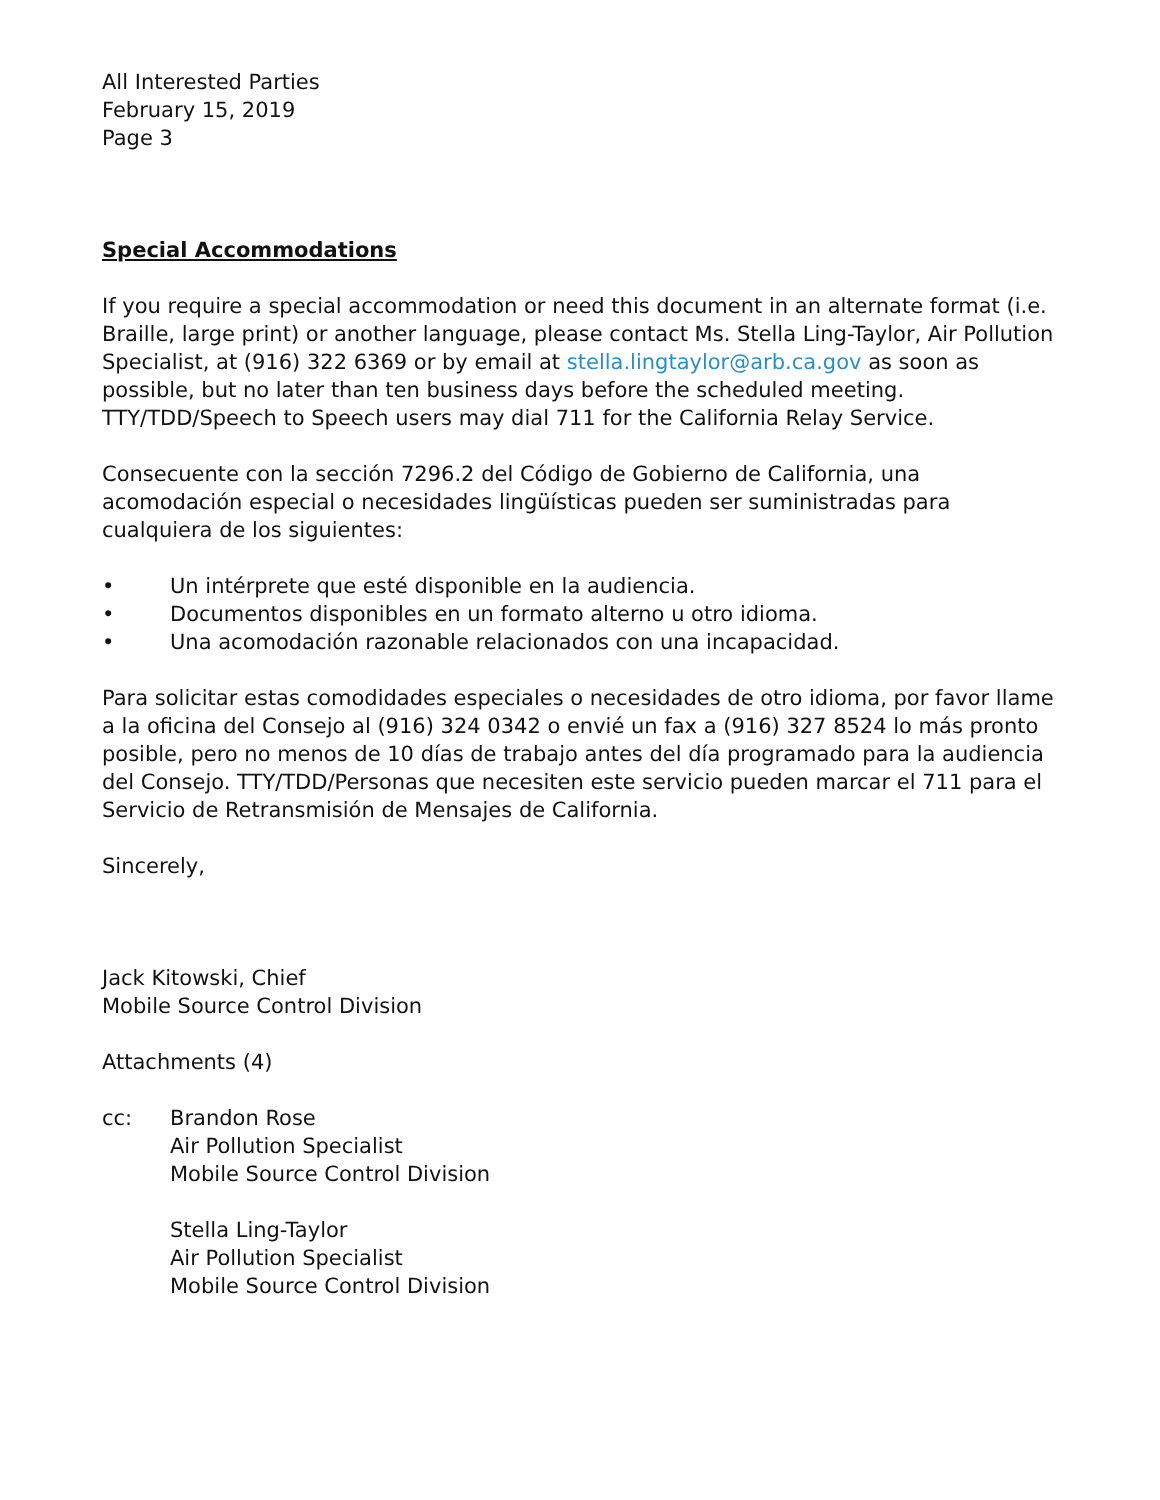All Interested Parties
February 15, 2019
Page 3
Special Accommodations
If you require a special accommodation or need this document in an alternate format (i.e. Braille, large print) or another language, please contact Ms. Stella Ling-Taylor, Air Pollution Specialist, at (916) 322 6369 or by email at stella.lingtaylor@arb.ca.gov as soon as possible, but no later than ten business days before the scheduled meeting. TTY/TDD/Speech to Speech users may dial 711 for the California Relay Service.
Consecuente con la sección 7296.2 del Código de Gobierno de California, una acomodación especial o necesidades lingüísticas pueden ser suministradas para cualquiera de los siguientes:
• Un intérprete que esté disponible en la audiencia.
• Documentos disponibles en un formato alterno u otro idioma.
• Una acomodación razonable relacionados con una incapacidad.
Para solicitar estas comodidades especiales o necesidades de otro idioma, por favor llame a la oficina del Consejo al (916) 324 0342 o envié un fax a (916) 327 8524 lo más pronto posible, pero no menos de 10 días de trabajo antes del día programado para la audiencia del Consejo. TTY/TDD/Personas que necesiten este servicio pueden marcar el 711 para el Servicio de Retransmisión de Mensajes de California.
Sincerely,
Jack Kitowski, Chief
Mobile Source Control Division
Attachments (4)
cc: Brandon Rose
Air Pollution Specialist
Mobile Source Control Division
Stella Ling-Taylor
Air Pollution Specialist
Mobile Source Control Division